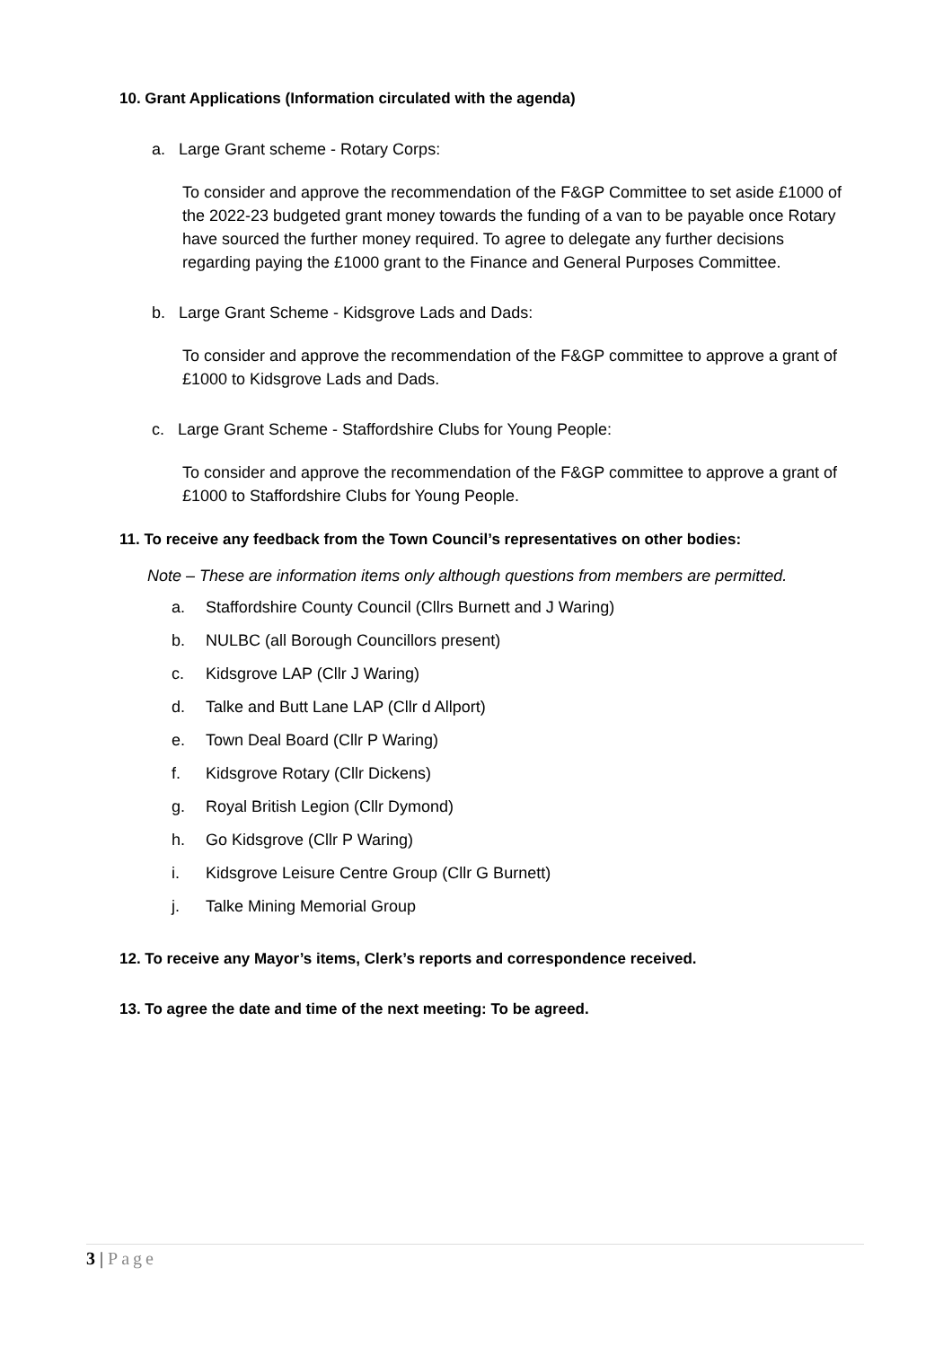10. Grant Applications (Information circulated with the agenda)
a. Large Grant scheme - Rotary Corps:
To consider and approve the recommendation of the F&GP Committee to set aside £1000 of the 2022-23 budgeted grant money towards the funding of a van to be payable once Rotary have sourced the further money required. To agree to delegate any further decisions regarding paying the £1000 grant to the Finance and General Purposes Committee.
b. Large Grant Scheme - Kidsgrove Lads and Dads:
To consider and approve the recommendation of the F&GP committee to approve a grant of £1000 to Kidsgrove Lads and Dads.
c. Large Grant Scheme - Staffordshire Clubs for Young People:
To consider and approve the recommendation of the F&GP committee to approve a grant of £1000 to Staffordshire Clubs for Young People.
11. To receive any feedback from the Town Council’s representatives on other bodies:
Note – These are information items only although questions from members are permitted.
a. Staffordshire County Council (Cllrs Burnett and J Waring)
b. NULBC (all Borough Councillors present)
c. Kidsgrove LAP (Cllr J Waring)
d. Talke and Butt Lane LAP (Cllr d Allport)
e. Town Deal Board (Cllr P Waring)
f. Kidsgrove Rotary (Cllr Dickens)
g. Royal British Legion (Cllr Dymond)
h. Go Kidsgrove (Cllr P Waring)
i. Kidsgrove Leisure Centre Group (Cllr G Burnett)
j. Talke Mining Memorial Group
12. To receive any Mayor’s items, Clerk’s reports and correspondence received.
13. To agree the date and time of the next meeting: To be agreed.
3 | Page